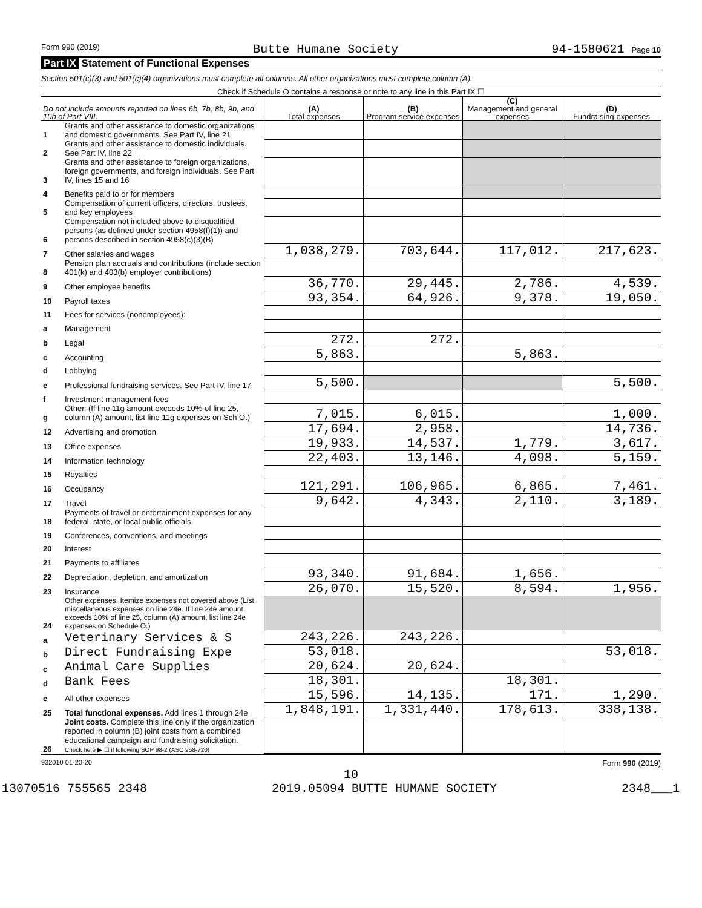Form 990 (2019) Butte Humane Society 94-1580621 Page 10
Part IX Statement of Functional Expenses
Section 501(c)(3) and 501(c)(4) organizations must complete all columns. All other organizations must complete column (A).
Check if Schedule O contains a response or note to any line in this Part IX ☐
| Do not include amounts reported on lines 6b, 7b, 8b, 9b, and 10b of Part VIII. | | (A) Total expenses | (B) Program service expenses | (C) Management and general expenses | (D) Fundraising expenses |
| --- | --- | --- | --- | --- | --- |
| 1 | Grants and other assistance to domestic organizations and domestic governments. See Part IV, line 21 | | | | |
| 2 | Grants and other assistance to domestic individuals. See Part IV, line 22 | | | | |
| 3 | Grants and other assistance to foreign organizations, foreign governments, and foreign individuals. See Part IV, lines 15 and 16 | | | | |
| 4 | Benefits paid to or for members | | | | |
| 5 | Compensation of current officers, directors, trustees, and key employees | | | | |
| 6 | Compensation not included above to disqualified persons (as defined under section 4958(f)(1)) and persons described in section 4958(c)(3)(B) | | | | |
| 7 | Other salaries and wages | 1,038,279. | 703,644. | 117,012. | 217,623. |
| 8 | Pension plan accruals and contributions (include section 401(k) and 403(b) employer contributions) | | | | |
| 9 | Other employee benefits | 36,770. | 29,445. | 2,786. | 4,539. |
| 10 | Payroll taxes | 93,354. | 64,926. | 9,378. | 19,050. |
| 11 | Fees for services (nonemployees): | | | | |
| a | Management | | | | |
| b | Legal | 272. | 272. | | |
| c | Accounting | 5,863. | | 5,863. | |
| d | Lobbying | | | | |
| e | Professional fundraising services. See Part IV, line 17 | 5,500. | | | 5,500. |
| f | Investment management fees | | | | |
| g | Other. (If line 11g amount exceeds 10% of line 25, column (A) amount, list line 11g expenses on Sch O.) | 7,015. | 6,015. | | 1,000. |
| 12 | Advertising and promotion | 17,694. | 2,958. | | 14,736. |
| 13 | Office expenses | 19,933. | 14,537. | 1,779. | 3,617. |
| 14 | Information technology | 22,403. | 13,146. | 4,098. | 5,159. |
| 15 | Royalties | | | | |
| 16 | Occupancy | 121,291. | 106,965. | 6,865. | 7,461. |
| 17 | Travel | 9,642. | 4,343. | 2,110. | 3,189. |
| 18 | Payments of travel or entertainment expenses for any federal, state, or local public officials | | | | |
| 19 | Conferences, conventions, and meetings | | | | |
| 20 | Interest | | | | |
| 21 | Payments to affiliates | | | | |
| 22 | Depreciation, depletion, and amortization | 93,340. | 91,684. | 1,656. | |
| 23 | Insurance | 26,070. | 15,520. | 8,594. | 1,956. |
| 24 | Other expenses. Itemize expenses not covered above (List miscellaneous expenses on line 24e. If line 24e amount exceeds 10% of line 25, column (A) amount, list line 24e expenses on Schedule O.) | | | | |
| a | Veterinary Services & S | 243,226. | 243,226. | | |
| b | Direct Fundraising Expe | 53,018. | | | 53,018. |
| c | Animal Care Supplies | 20,624. | 20,624. | | |
| d | Bank Fees | 18,301. | | 18,301. | |
| e | All other expenses | 15,596. | 14,135. | 171. | 1,290. |
| 25 | Total functional expenses. Add lines 1 through 24e | 1,848,191. | 1,331,440. | 178,613. | 338,138. |
| 26 | Joint costs. Complete this line only if the organization reported in column (B) joint costs from a combined educational campaign and fundraising solicitation. Check here ▶ ☐ if following SOP 98-2 (ASC 958-720) | | | | |
932010 01-20-20 Form 990 (2019)
10
13070516 755565 2348 2019.05094 BUTTE HUMANE SOCIETY 2348___1